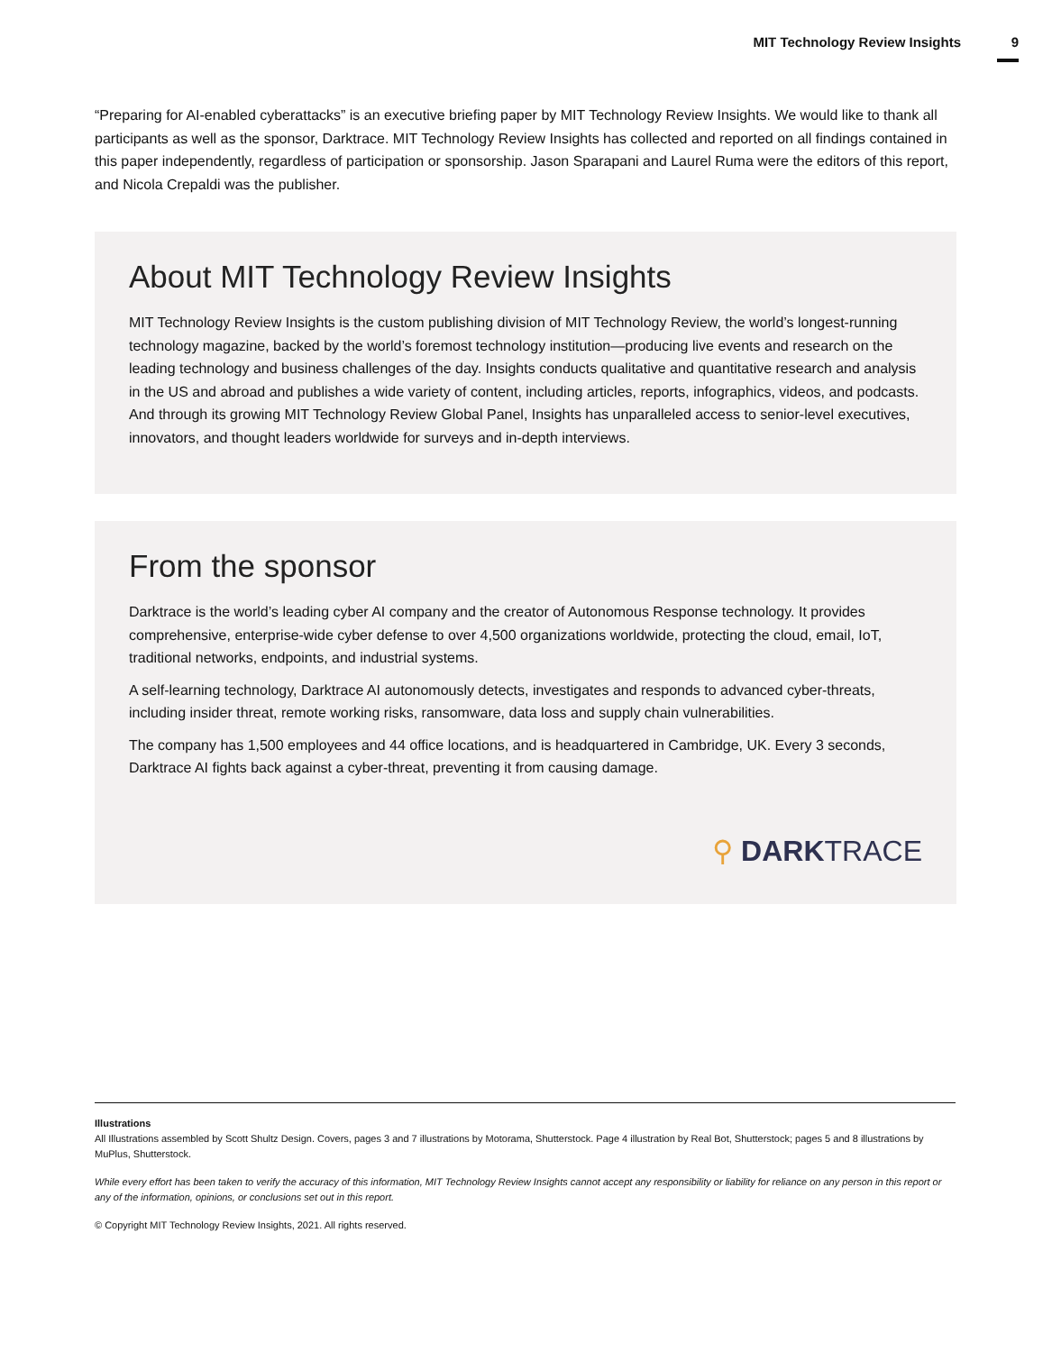MIT Technology Review Insights 9
“Preparing for AI-enabled cyberattacks” is an executive briefing paper by MIT Technology Review Insights. We would like to thank all participants as well as the sponsor, Darktrace. MIT Technology Review Insights has collected and reported on all findings contained in this paper independently, regardless of participation or sponsorship. Jason Sparapani and Laurel Ruma were the editors of this report, and Nicola Crepaldi was the publisher.
About MIT Technology Review Insights
MIT Technology Review Insights is the custom publishing division of MIT Technology Review, the world’s longest-running technology magazine, backed by the world’s foremost technology institution—producing live events and research on the leading technology and business challenges of the day. Insights conducts qualitative and quantitative research and analysis in the US and abroad and publishes a wide variety of content, including articles, reports, infographics, videos, and podcasts. And through its growing MIT Technology Review Global Panel, Insights has unparalleled access to senior-level executives, innovators, and thought leaders worldwide for surveys and in-depth interviews.
From the sponsor
Darktrace is the world’s leading cyber AI company and the creator of Autonomous Response technology. It provides comprehensive, enterprise-wide cyber defense to over 4,500 organizations worldwide, protecting the cloud, email, IoT, traditional networks, endpoints, and industrial systems.
A self-learning technology, Darktrace AI autonomously detects, investigates and responds to advanced cyber-threats, including insider threat, remote working risks, ransomware, data loss and supply chain vulnerabilities.
The company has 1,500 employees and 44 office locations, and is headquartered in Cambridge, UK. Every 3 seconds, Darktrace AI fights back against a cyber-threat, preventing it from causing damage.
⚲ DARKTRACE
Illustrations
All Illustrations assembled by Scott Shultz Design. Covers, pages 3 and 7 illustrations by Motorama, Shutterstock. Page 4 illustration by Real Bot, Shutterstock; pages 5 and 8 illustrations by MuPlus, Shutterstock.
While every effort has been taken to verify the accuracy of this information, MIT Technology Review Insights cannot accept any responsibility or liability for reliance on any person in this report or any of the information, opinions, or conclusions set out in this report.
© Copyright MIT Technology Review Insights, 2021. All rights reserved.